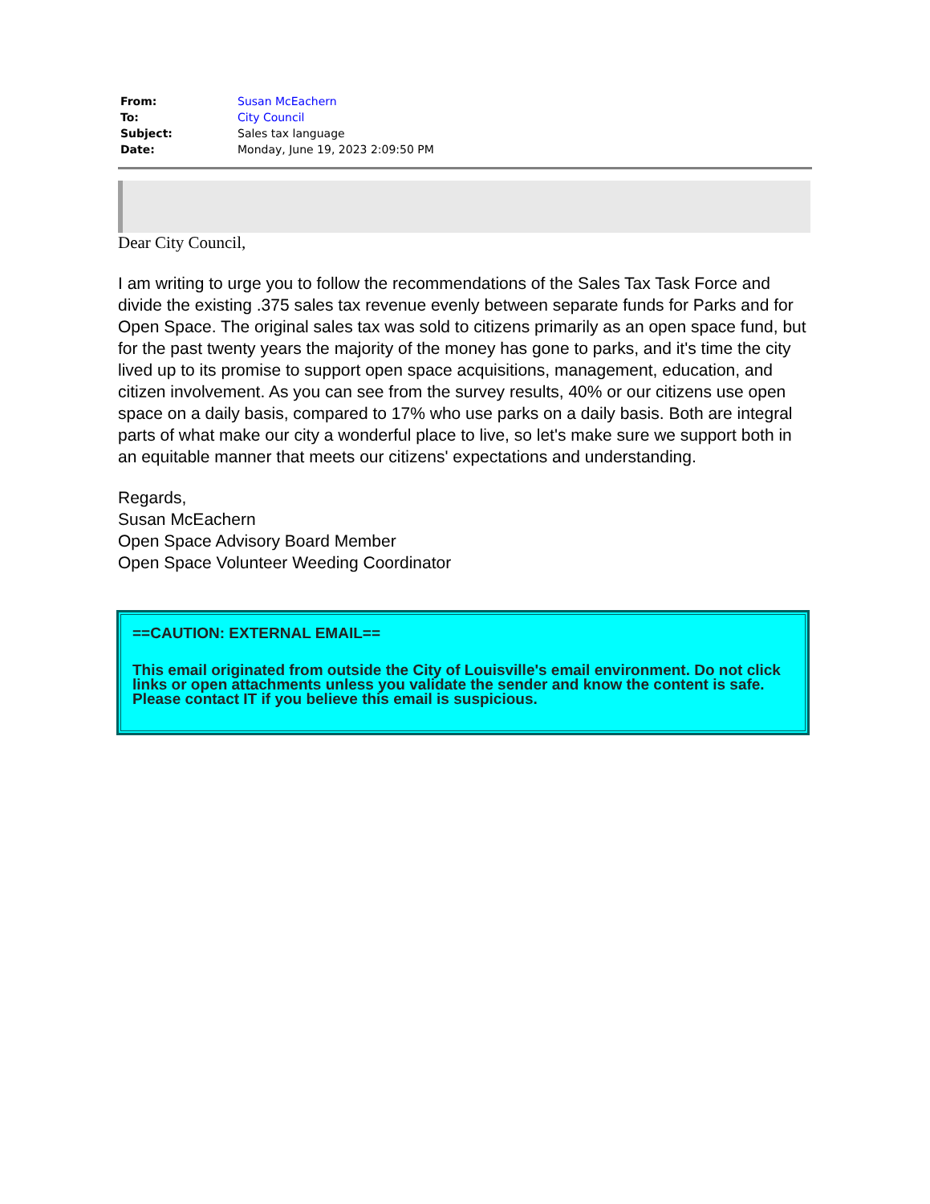| From: | Susan McEachern |
| To: | City Council |
| Subject: | Sales tax language |
| Date: | Monday, June 19, 2023 2:09:50 PM |
Dear City Council,
I am writing to urge you to follow the recommendations of the Sales Tax Task Force and divide the existing .375 sales tax revenue evenly between separate funds for Parks and for Open Space. The original sales tax was sold to citizens primarily as an open space fund, but for the past twenty years the majority of the money has gone to parks, and it's time the city lived up to its promise to support open space acquisitions, management, education, and citizen involvement. As you can see from the survey results, 40% or our citizens use open space on a daily basis, compared to 17% who use parks on a daily basis. Both are integral parts of what make our city a wonderful place to live, so let's make sure we support both in an equitable manner that meets our citizens' expectations and understanding.
Regards,
Susan McEachern
Open Space Advisory Board Member
Open Space Volunteer Weeding Coordinator
==CAUTION: EXTERNAL EMAIL==
This email originated from outside the City of Louisville's email environment. Do not click links or open attachments unless you validate the sender and know the content is safe. Please contact IT if you believe this email is suspicious.